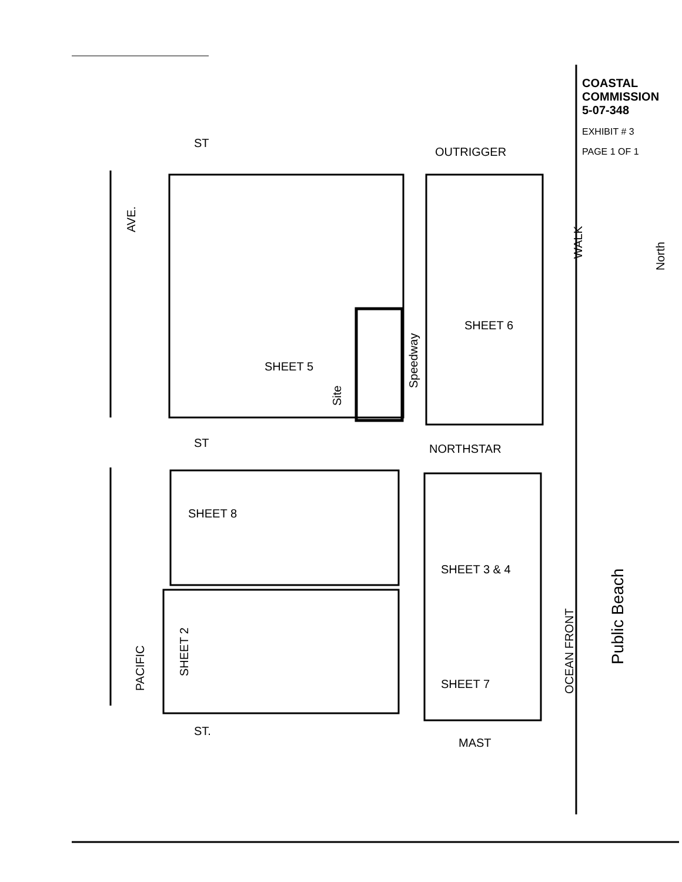ST
OUTRIGGER
AVE.
ST
NORTHSTAR
PACIFIC
SHEET 2
ST.
MAST
OCEAN FRONT
WALK
SHEET 6
SHEET 5
SHEET 8
SHEET 3 & 4
SHEET 7
Speedway
Site
Public Beach
North
COASTAL COMMISSION
5-07-348
EXHIBIT # 3
PAGE 1 OF 1